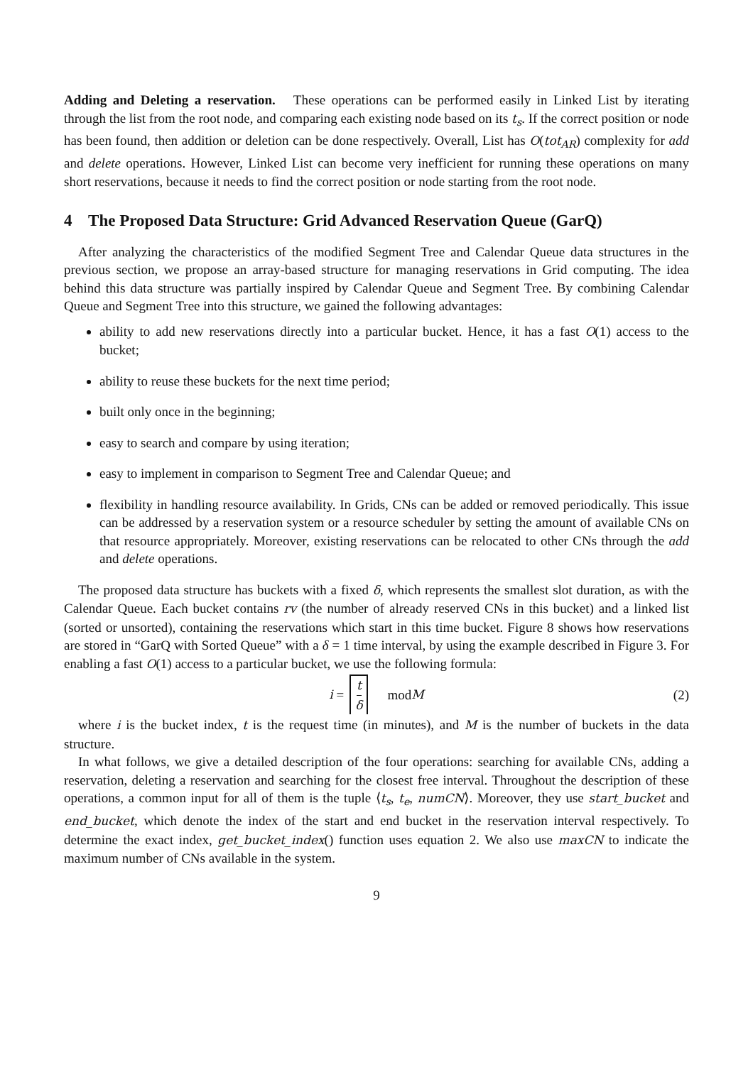Adding and Deleting a reservation. These operations can be performed easily in Linked List by iterating through the list from the root node, and comparing each existing node based on its t<sub>s</sub>. If the correct position or node has been found, then addition or deletion can be done respectively. Overall, List has O(tot<sub>AR</sub>) complexity for add and delete operations. However, Linked List can become very inefficient for running these operations on many short reservations, because it needs to find the correct position or node starting from the root node.
4 The Proposed Data Structure: Grid Advanced Reservation Queue (GarQ)
After analyzing the characteristics of the modified Segment Tree and Calendar Queue data structures in the previous section, we propose an array-based structure for managing reservations in Grid computing. The idea behind this data structure was partially inspired by Calendar Queue and Segment Tree. By combining Calendar Queue and Segment Tree into this structure, we gained the following advantages:
ability to add new reservations directly into a particular bucket. Hence, it has a fast O(1) access to the bucket;
ability to reuse these buckets for the next time period;
built only once in the beginning;
easy to search and compare by using iteration;
easy to implement in comparison to Segment Tree and Calendar Queue; and
flexibility in handling resource availability. In Grids, CNs can be added or removed periodically. This issue can be addressed by a reservation system or a resource scheduler by setting the amount of available CNs on that resource appropriately. Moreover, existing reservations can be relocated to other CNs through the add and delete operations.
The proposed data structure has buckets with a fixed δ, which represents the smallest slot duration, as with the Calendar Queue. Each bucket contains rv (the number of already reserved CNs in this bucket) and a linked list (sorted or unsorted), containing the reservations which start in this time bucket. Figure 8 shows how reservations are stored in “GarQ with Sorted Queue” with a δ = 1 time interval, by using the example described in Figure 3. For enabling a fast O(1) access to a particular bucket, we use the following formula:
i = t δ mod M (2)
where i is the bucket index, t is the request time (in minutes), and M is the number of buckets in the data structure.
In what follows, we give a detailed description of the four operations: searching for available CNs, adding a reservation, deleting a reservation and searching for the closest free interval. Throughout the description of these operations, a common input for all of them is the tuple ⟨t<sub>s</sub>, t<sub>e</sub>, numCN⟩. Moreover, they use start_bucket and end_bucket, which denote the index of the start and end bucket in the reservation interval respectively. To determine the exact index, get_bucket_index() function uses equation 2. We also use maxCN to indicate the maximum number of CNs available in the system.
9